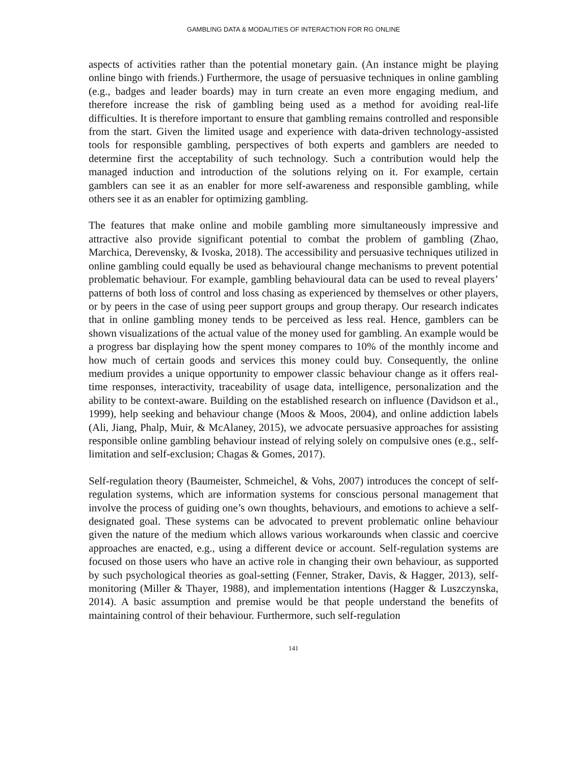GAMBLING DATA & MODALITIES OF INTERACTION FOR RG ONLINE
aspects of activities rather than the potential monetary gain. (An instance might be playing online bingo with friends.) Furthermore, the usage of persuasive techniques in online gambling (e.g., badges and leader boards) may in turn create an even more engaging medium, and therefore increase the risk of gambling being used as a method for avoiding real-life difficulties. It is therefore important to ensure that gambling remains controlled and responsible from the start. Given the limited usage and experience with data-driven technology-assisted tools for responsible gambling, perspectives of both experts and gamblers are needed to determine first the acceptability of such technology. Such a contribution would help the managed induction and introduction of the solutions relying on it. For example, certain gamblers can see it as an enabler for more self-awareness and responsible gambling, while others see it as an enabler for optimizing gambling.
The features that make online and mobile gambling more simultaneously impressive and attractive also provide significant potential to combat the problem of gambling (Zhao, Marchica, Derevensky, & Ivoska, 2018). The accessibility and persuasive techniques utilized in online gambling could equally be used as behavioural change mechanisms to prevent potential problematic behaviour. For example, gambling behavioural data can be used to reveal players’ patterns of both loss of control and loss chasing as experienced by themselves or other players, or by peers in the case of using peer support groups and group therapy. Our research indicates that in online gambling money tends to be perceived as less real. Hence, gamblers can be shown visualizations of the actual value of the money used for gambling. An example would be a progress bar displaying how the spent money compares to 10% of the monthly income and how much of certain goods and services this money could buy. Consequently, the online medium provides a unique opportunity to empower classic behaviour change as it offers real-time responses, interactivity, traceability of usage data, intelligence, personalization and the ability to be context-aware. Building on the established research on influence (Davidson et al., 1999), help seeking and behaviour change (Moos & Moos, 2004), and online addiction labels (Ali, Jiang, Phalp, Muir, & McAlaney, 2015), we advocate persuasive approaches for assisting responsible online gambling behaviour instead of relying solely on compulsive ones (e.g., self-limitation and self-exclusion; Chagas & Gomes, 2017).
Self-regulation theory (Baumeister, Schmeichel, & Vohs, 2007) introduces the concept of self-regulation systems, which are information systems for conscious personal management that involve the process of guiding one’s own thoughts, behaviours, and emotions to achieve a self-designated goal. These systems can be advocated to prevent problematic online behaviour given the nature of the medium which allows various workarounds when classic and coercive approaches are enacted, e.g., using a different device or account. Self-regulation systems are focused on those users who have an active role in changing their own behaviour, as supported by such psychological theories as goal-setting (Fenner, Straker, Davis, & Hagger, 2013), self-monitoring (Miller & Thayer, 1988), and implementation intentions (Hagger & Luszczynska, 2014). A basic assumption and premise would be that people understand the benefits of maintaining control of their behaviour. Furthermore, such self-regulation
141